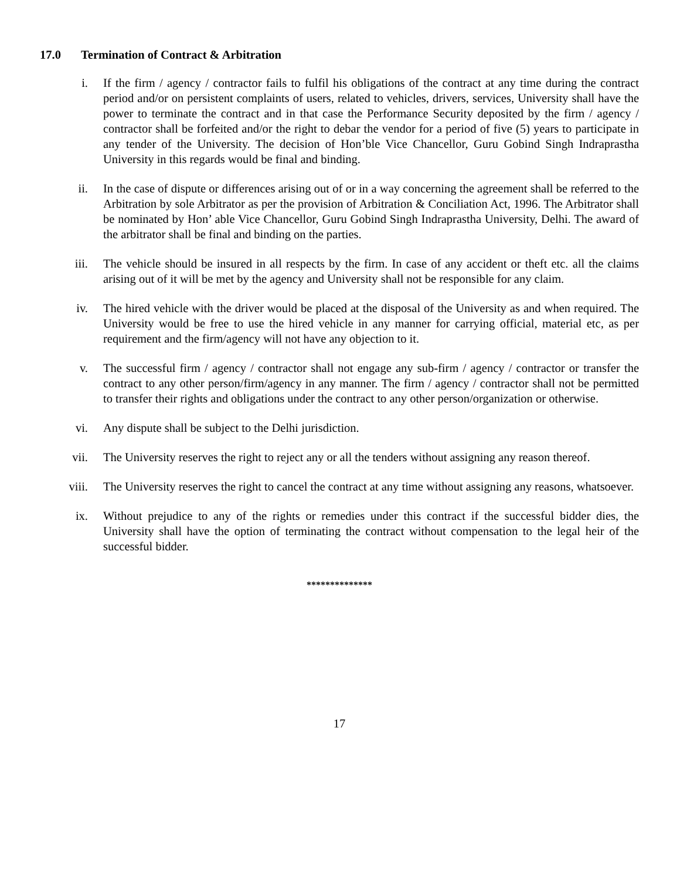17.0 Termination of Contract & Arbitration
i. If the firm / agency / contractor fails to fulfil his obligations of the contract at any time during the contract period and/or on persistent complaints of users, related to vehicles, drivers, services, University shall have the power to terminate the contract and in that case the Performance Security deposited by the firm / agency / contractor shall be forfeited and/or the right to debar the vendor for a period of five (5) years to participate in any tender of the University. The decision of Hon’ble Vice Chancellor, Guru Gobind Singh Indraprastha University in this regards would be final and binding.
ii. In the case of dispute or differences arising out of or in a way concerning the agreement shall be referred to the Arbitration by sole Arbitrator as per the provision of Arbitration & Conciliation Act, 1996. The Arbitrator shall be nominated by Hon’ able Vice Chancellor, Guru Gobind Singh Indraprastha University, Delhi. The award of the arbitrator shall be final and binding on the parties.
iii. The vehicle should be insured in all respects by the firm. In case of any accident or theft etc. all the claims arising out of it will be met by the agency and University shall not be responsible for any claim.
iv. The hired vehicle with the driver would be placed at the disposal of the University as and when required. The University would be free to use the hired vehicle in any manner for carrying official, material etc, as per requirement and the firm/agency will not have any objection to it.
v. The successful firm / agency / contractor shall not engage any sub-firm / agency / contractor or transfer the contract to any other person/firm/agency in any manner. The firm / agency / contractor shall not be permitted to transfer their rights and obligations under the contract to any other person/organization or otherwise.
vi. Any dispute shall be subject to the Delhi jurisdiction.
vii. The University reserves the right to reject any or all the tenders without assigning any reason thereof.
viii. The University reserves the right to cancel the contract at any time without assigning any reasons, whatsoever.
ix. Without prejudice to any of the rights or remedies under this contract if the successful bidder dies, the University shall have the option of terminating the contract without compensation to the legal heir of the successful bidder.
**************
17